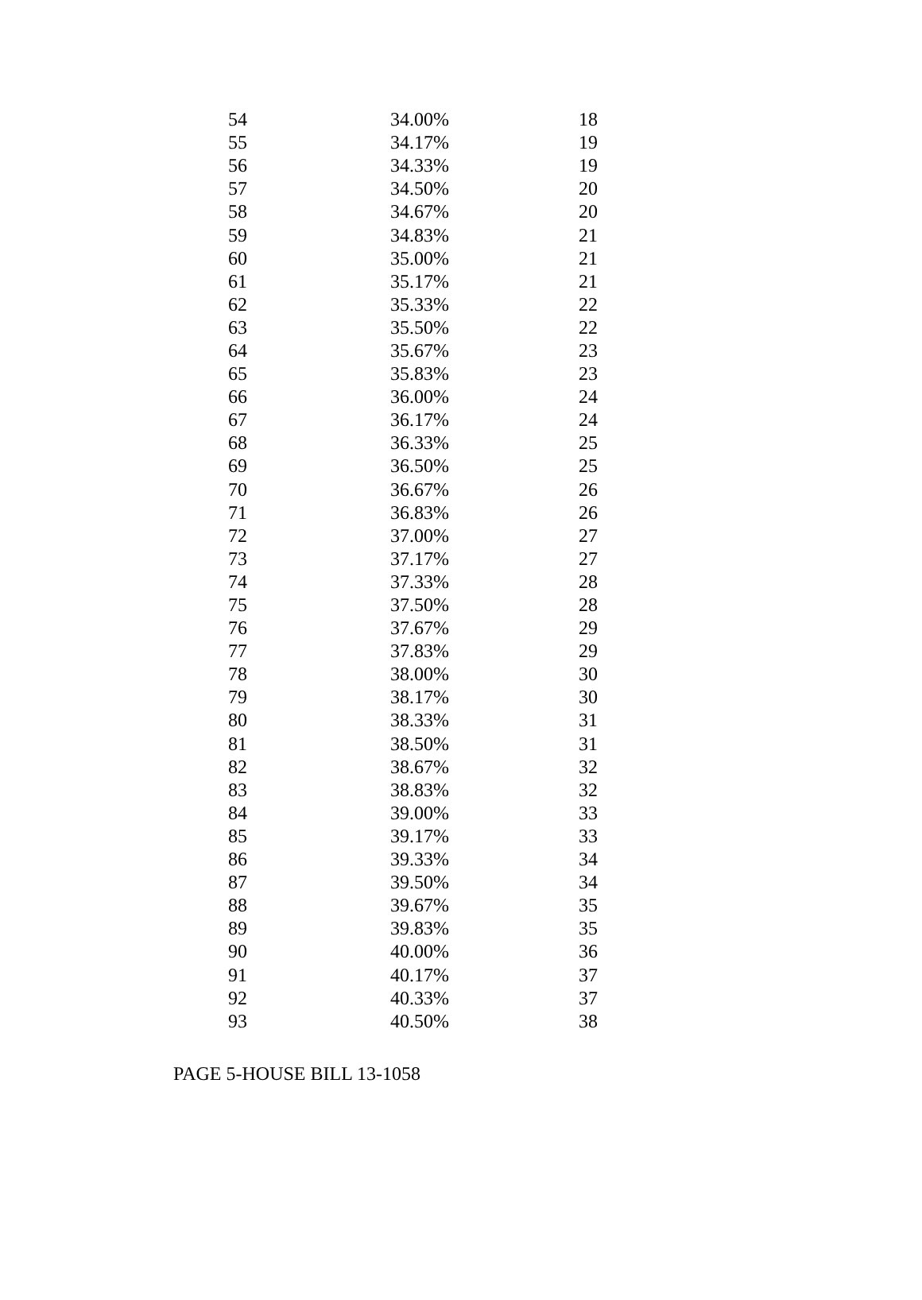| 54 | 34.00% | 18 |
| 55 | 34.17% | 19 |
| 56 | 34.33% | 19 |
| 57 | 34.50% | 20 |
| 58 | 34.67% | 20 |
| 59 | 34.83% | 21 |
| 60 | 35.00% | 21 |
| 61 | 35.17% | 21 |
| 62 | 35.33% | 22 |
| 63 | 35.50% | 22 |
| 64 | 35.67% | 23 |
| 65 | 35.83% | 23 |
| 66 | 36.00% | 24 |
| 67 | 36.17% | 24 |
| 68 | 36.33% | 25 |
| 69 | 36.50% | 25 |
| 70 | 36.67% | 26 |
| 71 | 36.83% | 26 |
| 72 | 37.00% | 27 |
| 73 | 37.17% | 27 |
| 74 | 37.33% | 28 |
| 75 | 37.50% | 28 |
| 76 | 37.67% | 29 |
| 77 | 37.83% | 29 |
| 78 | 38.00% | 30 |
| 79 | 38.17% | 30 |
| 80 | 38.33% | 31 |
| 81 | 38.50% | 31 |
| 82 | 38.67% | 32 |
| 83 | 38.83% | 32 |
| 84 | 39.00% | 33 |
| 85 | 39.17% | 33 |
| 86 | 39.33% | 34 |
| 87 | 39.50% | 34 |
| 88 | 39.67% | 35 |
| 89 | 39.83% | 35 |
| 90 | 40.00% | 36 |
| 91 | 40.17% | 37 |
| 92 | 40.33% | 37 |
| 93 | 40.50% | 38 |
PAGE 5-HOUSE BILL 13-1058